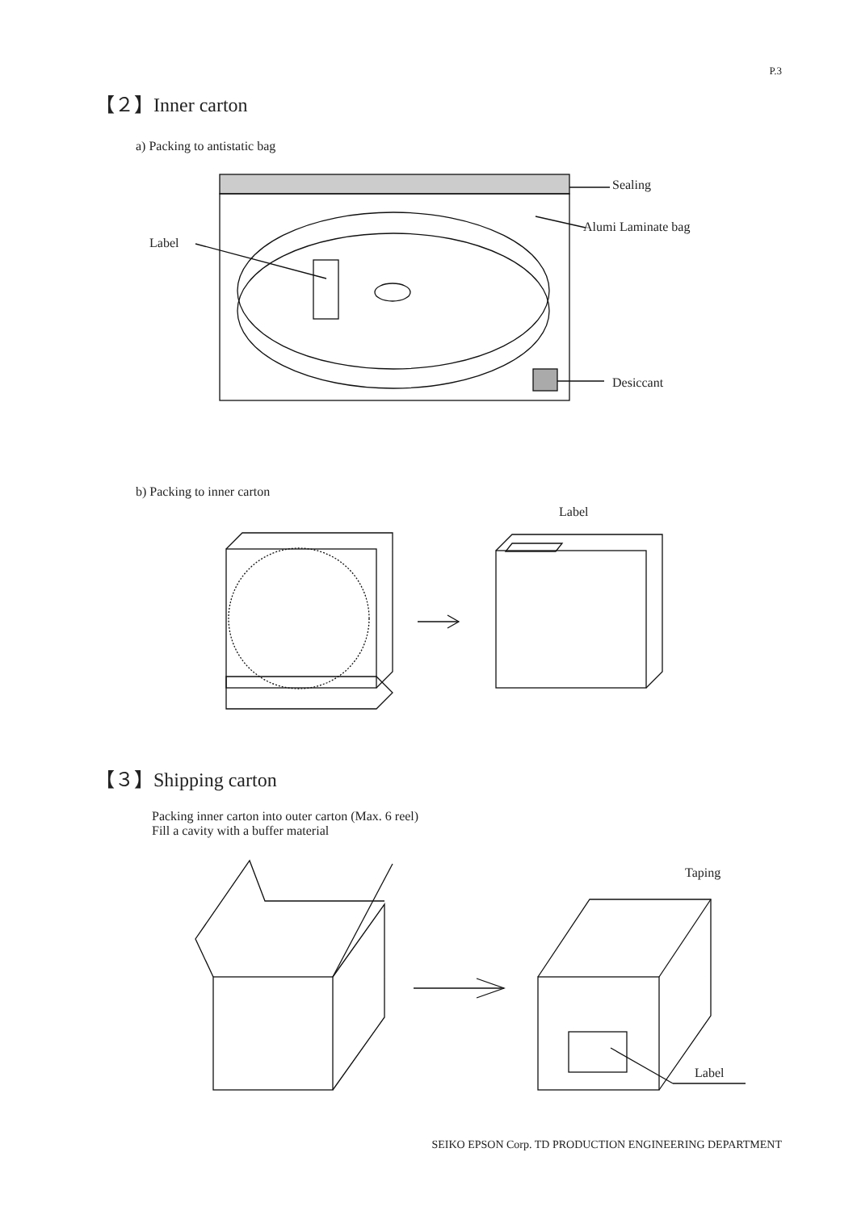P.3
【２】Inner carton
a) Packing to antistatic bag
Sealing
Alumi Laminate bag
Label
Desiccant
b) Packing to inner carton
Label
【３】Shipping carton
Packing inner carton into outer carton (Max. 6 reel)
Fill a cavity with a buffer material
Taping
Label
SEIKO EPSON Corp. TD PRODUCTION ENGINEERING DEPARTMENT